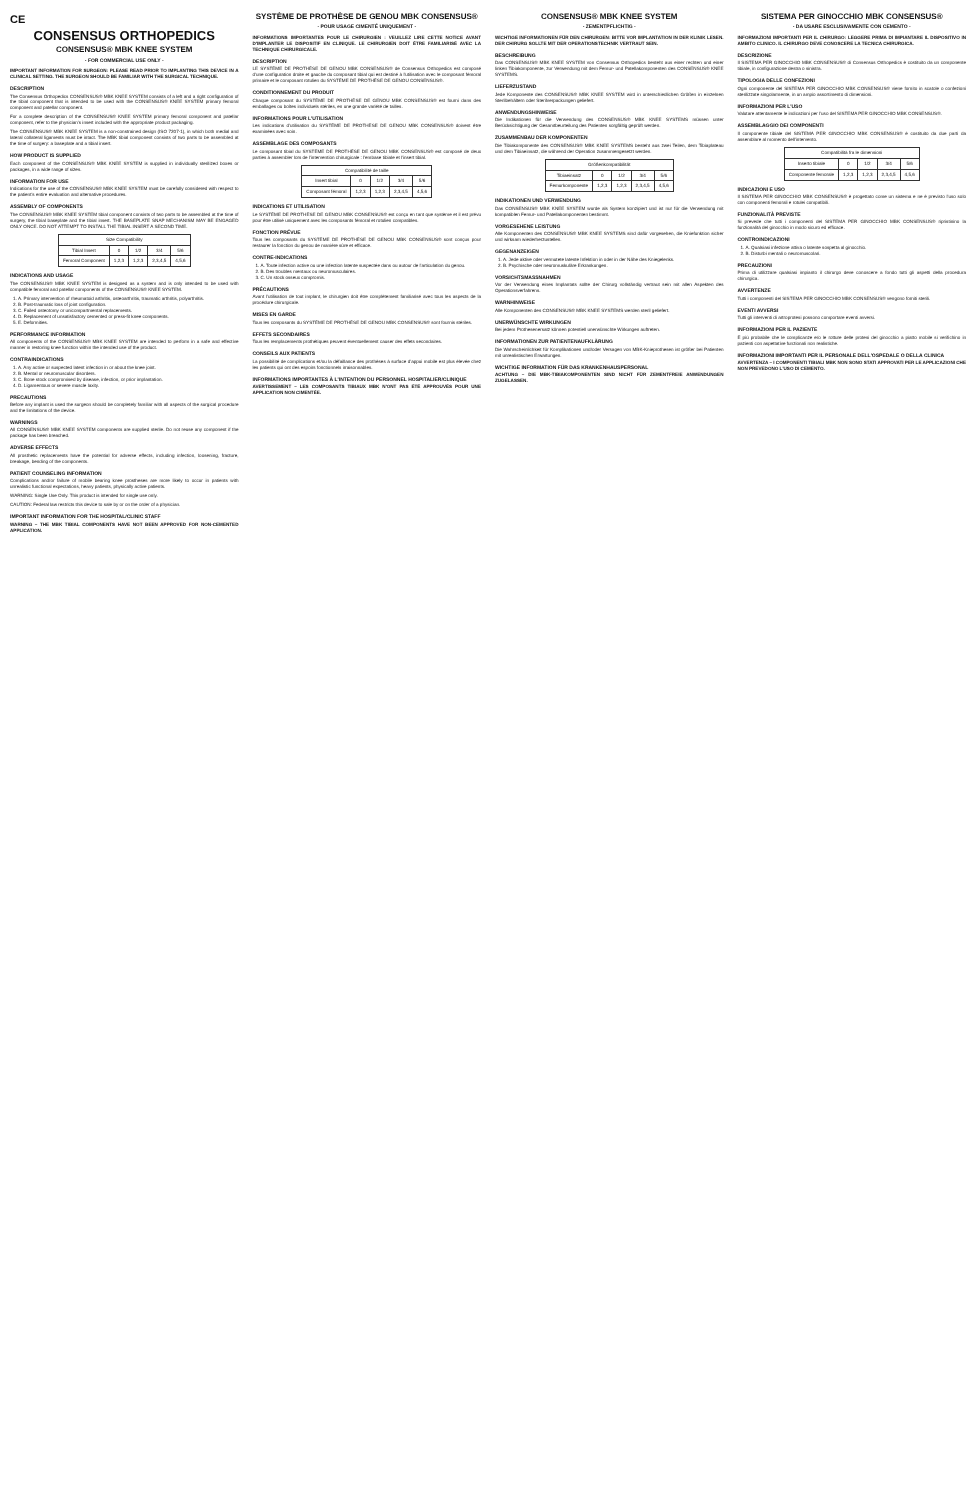CE
CONSENSUS ORTHOPEDICS
CONSENSUS® MBK KNEE SYSTEM
- FOR COMMERCIAL USE ONLY -
IMPORTANT INFORMATION FOR SURGEON: PLEASE READ PRIOR TO IMPLANTING THIS DEVICE IN A CLINICAL SETTING. THE SURGEON SHOULD BE FAMILIAR WITH THE SURGICAL TECHNIQUE.
DESCRIPTION
The Consensus Orthopedics CONSENSUS® MBK KNEE SYSTEM consists of a left and a right configuration of the tibial component that is intended to be used with the CONSENSUS® KNEE SYSTEM primary femoral component and patellar component.
For a complete description of the CONSENSUS® KNEE SYSTEM primary femoral component and patellar component, refer to the physician's insert included with the appropriate product packaging.
The CONSENSUS® MBK KNEE SYSTEM is a non-constrained design (ISO 7207-1), in which both medial and lateral collateral ligaments must be intact. The MBK tibial component consists of two parts to be assembled at the time of surgery: a baseplate and a tibial insert.
HOW PRODUCT IS SUPPLIED
Each component of the CONSENSUS® MBK KNEE SYSTEM is supplied in individually sterilized boxes or packages, in a wide range of sizes.
INFORMATION FOR USE
Indications for the use of the CONSENSUS® MBK KNEE SYSTEM must be carefully considered with respect to the patient's entire evaluation and alternative procedures.
ASSEMBLY OF COMPONENTS
The CONSENSUS® MBK KNEE SYSTEM tibial component consists of two parts to be assembled at the time of surgery, the tibial baseplate and the tibial insert. THE BASEPLATE SNAP MECHANISM MAY BE ENGAGED ONLY ONCE. DO NOT ATTEMPT TO INSTALL THE TIBIAL INSERT A SECOND TIME.
| Size Compatibility | | | | |
| --- | --- | --- | --- | --- |
| Tibial Insert | 0 | 1/2 | 3/4 | 5/6 |
| Femoral Component | 1,2,3 | 1,2,3 | 2,3,4,5 | 4,5,6 |
INDICATIONS AND USAGE
The CONSENSUS® MBK KNEE SYSTEM is designed as a system and is only intended to be used with compatible femoral and patellar components of the CONSENSUS® KNEE SYSTEM.
1. A. Primary intervention of rheumatoid arthritis, osteoarthritis, traumatic arthritis, polyarthritis.
2. B. Post-traumatic loss of joint configuration.
3. C. Failed osteotomy or unicompartmental replacements.
4. D. Replacement of unsatisfactory cemented or press-fit knee components.
5. E. Deformities.
PERFORMANCE INFORMATION
All components of the CONSENSUS® MBK KNEE SYSTEM are intended to perform in a safe and effective manner in restoring knee function within the intended use of the product.
CONTRAINDICATIONS
1. A. Any active or suspected latent infection in or about the knee joint.
2. B. Mental or neuromuscular disorders.
3. C. Bone stock compromised by disease, infection, or prior implantation.
4. D. Ligamentous or severe muscle laxity.
PRECAUTIONS
Before any implant is used the surgeon should be completely familiar with all aspects of the surgical procedure and the limitations of the device.
WARNINGS
All CONSENSUS® MBK KNEE SYSTEM components are supplied sterile. Do not reuse any component if the package has been breached.
ADVERSE EFFECTS
All prosthetic replacements have the potential for adverse effects, including infection, loosening, fracture, breakage, bending of the components.
PATIENT COUNSELING INFORMATION
Complications and/or failure of mobile bearing knee prostheses are more likely to occur in patients with unrealistic functional expectations, heavy patients, physically active patients.
WARNING: Single Use Only. This product is intended for single use only.
CAUTION: Federal law restricts this device to sale by or on the order of a physician.
IMPORTANT INFORMATION FOR THE HOSPITAL/CLINIC STAFF
WARNING – THE MBK TIBIAL COMPONENTS HAVE NOT BEEN APPROVED FOR NON-CEMENTED APPLICATION.
SYSTÈME DE PROTHÈSE DE GENOU MBK CONSENSUS®
- POUR USAGE CIMENTÉ UNIQUEMENT -
INFORMATIONS IMPORTANTES POUR LE CHIRURGIEN : VEUILLEZ LIRE CETTE NOTICE AVANT D'IMPLANTER LE DISPOSITIF EN CLINIQUE. LE CHIRURGIEN DOIT ÊTRE FAMILIARISÉ AVEC LA TECHNIQUE CHIRURGICALE.
DESCRIPTION
LE SYSTÈME DE PROTHÈSE DE GENOU MBK CONSENSUS® de Consensus Orthopedics est composé d'une configuration droite et gauche du composant tibial qui est destiné à l'utilisation avec le composant fémoral primaire et le composant rotulien du SYSTÈME DE PROTHÈSE DE GENOU CONSENSUS®.
CONDITIONNEMENT DU PRODUIT
Chaque composant du SYSTÈME DE PROTHÈSE DE GENOU MBK CONSENSUS® est fourni dans des emballages ou boîtes individuels stériles, en une grande variété de tailles.
INFORMATIONS POUR L'UTILISATION
Les indications d'utilisation du SYSTÈME DE PROTHÈSE DE GENOU MBK CONSENSUS® doivent être examinées avec soin.
ASSEMBLAGE DES COMPOSANTS
Le composant tibial du SYSTÈME DE PROTHÈSE DE GENOU MBK CONSENSUS® est composé de deux parties à assembler lors de l'intervention chirurgicale : l'embase tibiale et l'insert tibial.
| Compatibilité de taille | | | | |
| --- | --- | --- | --- | --- |
| Insert tibial | 0 | 1/2 | 3/4 | 5/6 |
| Composant fémoral | 1,2,3 | 1,2,3 | 2,3,4,5 | 4,5,6 |
INDICATIONS ET UTILISATION
Le SYSTÈME DE PROTHÈSE DE GENOU MBK CONSENSUS® est conçu en tant que système et il est prévu pour être utilisé uniquement avec les composants fémoral et rotulien compatibles.
FONCTION PRÉVUE
Tous les composants du SYSTÈME DE PROTHÈSE DE GENOU MBK CONSENSUS® sont conçus pour restaurer la fonction du genou de manière sûre et efficace.
CONTRE-INDICATIONS
1. A. Toute infection active ou une infection latente suspectée dans ou autour de l'articulation du genou.
2. B. Des troubles mentaux ou neuromusculaires.
3. C. Un stock osseux compromis.
PRÉCAUTIONS
Avant l'utilisation de tout implant, le chirurgien doit être complètement familiarisé avec tous les aspects de la procédure chirurgicale.
MISES EN GARDE
Tous les composants du SYSTÈME DE PROTHÈSE DE GENOU MBK CONSENSUS® sont fournis stériles.
EFFETS SECONDAIRES
Tous les remplacements prothétiques peuvent éventuellement causer des effets secondaires.
CONSEILS AUX PATIENTS
La possibilité de complications et/ou la défaillance des prothèses à surface d'appui mobile est plus élevée chez les patients qui ont des espoirs fonctionnels irraisonnables.
INFORMATIONS IMPORTANTES À L'INTENTION DU PERSONNEL HOSPITALIER/CLINIQUE
AVERTISSEMENT – LES COMPOSANTS TIBIAUX MBK N'ONT PAS ÉTÉ APPROUVÉS POUR UNE APPLICATION NON CIMENTÉE.
CONSENSUS® MBK KNEE SYSTEM
- ZEMENTPFLICHTIG -
WICHTIGE INFORMATIONEN FÜR DEN CHIRURGEN: BITTE VOR IMPLANTATION IN DER KLINIK LESEN. DER CHIRURG SOLLTE MIT DER OPERATIONSTECHNIK VERTRAUT SEIN.
BESCHREIBUNG
Das CONSENSUS® MBK KNEE SYSTEM von Consensus Orthopedics besteht aus einer rechten und einer linken Tibiakomponente, zur Verwendung mit dem Femur- und Patellakomponenten des CONSENSUS® KNEE SYSTEMS.
LIEFERZUSTAND
Jede Komponente des CONSENSUS® MBK KNEE SYSTEM wird in unterschiedlichen Größen in einzelnen Sterilbehältern oder Sterilverpackungen geliefert.
ANWENDUNGSHINWEISE
Die Indikationen für die Verwendung des CONSENSUS® MBK KNEE SYSTEMS müssen unter Berücksichtigung der Gesamtbeurteilung des Patienten sorgfältig geprüft werden.
ZUSAMMENBAU DER KOMPONENTEN
Die Tibiakomponente des CONSENSUS® MBK KNEE SYSTEMS besteht aus zwei Teilen, dem Tibiaplateau und dem Tibiaeinsatz, die während der Operation zusammengesetzt werden.
| Größenkompatibilität | | | | |
| --- | --- | --- | --- | --- |
| Tibiaeinsatz | 0 | 1/2 | 3/4 | 5/6 |
| Femurkomponente | 1,2,3 | 1,2,3 | 2,3,4,5 | 4,5,6 |
INDIKATIONEN UND VERWENDUNG
Das CONSENSUS® MBK KNEE SYSTEM wurde als System konzipiert und ist nur für die Verwendung mit kompatiblen Femur- und Patellakomponenten bestimmt.
VORGESEHENE LEISTUNG
Alle Komponenten des CONSENSUS® MBK KNEE SYSTEMS sind dafür vorgesehen, die Kniefunktion sicher und wirksam wiederherzustellen.
GEGENANZEIGEN
1. A. Jede aktive oder vermutete latente Infektion in oder in der Nähe des Kniegelenks.
2. B. Psychische oder neuromuskuläre Erkrankungen.
VORSICHTSMASSNAHMEN
Vor der Verwendung eines Implantats sollte der Chirurg vollständig vertraut sein mit allen Aspekten des Operationsverfahrens.
WARNHINWEISE
Alle Komponenten des CONSENSUS® MBK KNEE SYSTEMS werden steril geliefert.
UNERWÜNSCHTE WIRKUNGEN
Bei jedem Prothesenersatz können potentiell unerwünschte Wirkungen auftreten.
INFORMATIONEN ZUR PATIENTENAUFKLÄRUNG
Die Wahrscheinlichkeit für Komplikationen und/oder Versagen von MBK-Knieprothesen ist größer bei Patienten mit unrealistischen Erwartungen.
WICHTIGE INFORMATION FÜR DAS KRANKENHAUSPERSONAL
ACHTUNG – DIE MBK-TIBIAKOMPONENTEN SIND NICHT FÜR ZEMENTFREIE ANWENDUNGEN ZUGELASSEN.
SISTEMA PER GINOCCHIO MBK CONSENSUS®
- DA USARE ESCLUSIVAMENTE CON CEMENTO -
INFORMAZIONI IMPORTANTI PER IL CHIRURGO: LEGGERE PRIMA DI IMPIANTARE IL DISPOSITIVO IN AMBITO CLINICO. IL CHIRURGO DEVE CONOSCERE LA TECNICA CHIRURGICA.
DESCRIZIONE
Il SISTEMA PER GINOCCHIO MBK CONSENSUS® di Consensus Orthopedics è costituito da un componente tibiale, in configurazione destra o sinistra.
TIPOLOGIA DELLE CONFEZIONI
Ogni componente del SISTEMA PER GINOCCHIO MBK CONSENSUS® viene fornito in scatole o confezioni sterilizzate singolarmente, in un ampio assortimento di dimensioni.
INFORMAZIONI PER L'USO
Valutare attentamente le indicazioni per l'uso del SISTEMA PER GINOCCHIO MBK CONSENSUS®.
ASSEMBLAGGIO DEI COMPONENTI
Il componente tibiale del SISTEMA PER GINOCCHIO MBK CONSENSUS® è costituito da due parti da assemblare al momento dell'intervento.
| Compatibilità fra le dimensioni | | | | |
| --- | --- | --- | --- | --- |
| Inserto tibiale | 0 | 1/2 | 3/4 | 5/6 |
| Componente femorale | 1,2,3 | 1,2,3 | 2,3,4,5 | 4,5,6 |
INDICAZIONI E USO
Il SISTEMA PER GINOCCHIO MBK CONSENSUS® è progettato come un sistema e ne è previsto l'uso solo con componenti femorali e rotulei compatibili.
FUNZIONALITÀ PREVISTE
Si prevede che tutti i componenti del SISTEMA PER GINOCCHIO MBK CONSENSUS® ripristinino la funzionalità del ginocchio in modo sicuro ed efficace.
CONTROINDICAZIONI
1. A. Qualsiasi infezione attiva o latente sospetta al ginocchio.
2. B. Disturbi mentali o neuromuscolari.
PRECAUZIONI
Prima di utilizzare qualsiasi impianto il chirurgo deve conoscere a fondo tutti gli aspetti della procedura chirurgica.
AVVERTENZE
Tutti i componenti del SISTEMA PER GINOCCHIO MBK CONSENSUS® vengono forniti sterili.
EVENTI AVVERSI
Tutti gli interventi di artroprotesi possono comportare eventi avversi.
INFORMAZIONI PER IL PAZIENTE
È più probabile che le complicanze e/o le rotture delle protesi del ginocchio a piatto mobile si verifichino in pazienti con aspettative funzionali non realistiche.
INFORMAZIONI IMPORTANTI PER IL PERSONALE DELL'OSPEDALE O DELLA CLINICA
AVVERTENZA – I COMPONENTI TIBIALI MBK NON SONO STATI APPROVATI PER LE APPLICAZIONI CHE NON PREVEDONO L'USO DI CEMENTO.